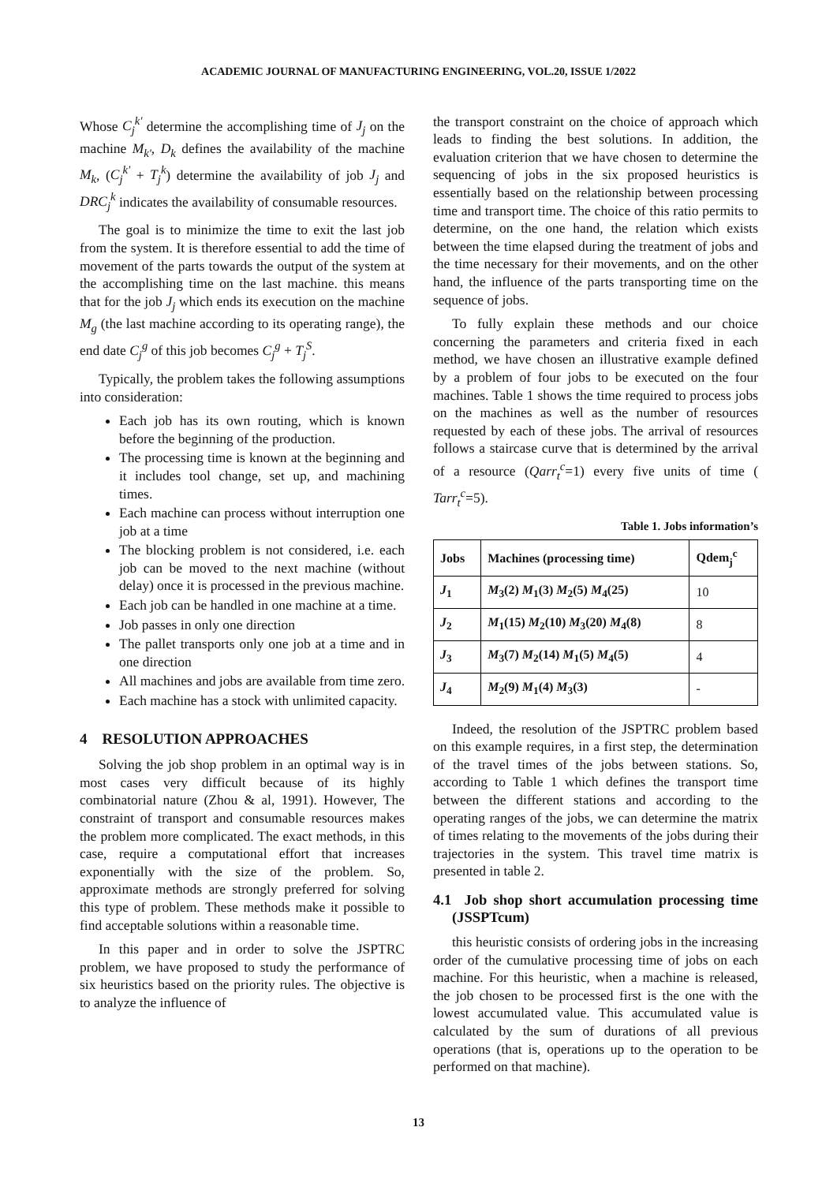ACADEMIC JOURNAL OF MANUFACTURING ENGINEERING, VOL.20, ISSUE 1/2022
Whose C<sub>j</sub><sup>k'</sup> determine the accomplishing time of J<sub>j</sub> on the machine M<sub>k'</sub>, D<sub>k</sub> defines the availability of the machine M<sub>k</sub>, (C<sub>j</sub><sup>k'</sup> + T<sub>j</sub><sup>k</sup>) determine the availability of job J<sub>j</sub> and DRC<sub>j</sub><sup>k</sup> indicates the availability of consumable resources.
The goal is to minimize the time to exit the last job from the system. It is therefore essential to add the time of movement of the parts towards the output of the system at the accomplishing time on the last machine. this means that for the job J<sub>j</sub> which ends its execution on the machine M<sub>g</sub> (the last machine according to its operating range), the end date C<sub>j</sub><sup>g</sup> of this job becomes C<sub>j</sub><sup>g</sup> + T<sub>j</sub><sup>S</sup>.
Typically, the problem takes the following assumptions into consideration:
Each job has its own routing, which is known before the beginning of the production.
The processing time is known at the beginning and it includes tool change, set up, and machining times.
Each machine can process without interruption one job at a time
The blocking problem is not considered, i.e. each job can be moved to the next machine (without delay) once it is processed in the previous machine.
Each job can be handled in one machine at a time.
Job passes in only one direction
The pallet transports only one job at a time and in one direction
All machines and jobs are available from time zero.
Each machine has a stock with unlimited capacity.
4 RESOLUTION APPROACHES
Solving the job shop problem in an optimal way is in most cases very difficult because of its highly combinatorial nature (Zhou & al, 1991). However, The constraint of transport and consumable resources makes the problem more complicated. The exact methods, in this case, require a computational effort that increases exponentially with the size of the problem. So, approximate methods are strongly preferred for solving this type of problem. These methods make it possible to find acceptable solutions within a reasonable time.
In this paper and in order to solve the JSPTRC problem, we have proposed to study the performance of six heuristics based on the priority rules. The objective is to analyze the influence of
the transport constraint on the choice of approach which leads to finding the best solutions. In addition, the evaluation criterion that we have chosen to determine the sequencing of jobs in the six proposed heuristics is essentially based on the relationship between processing time and transport time. The choice of this ratio permits to determine, on the one hand, the relation which exists between the time elapsed during the treatment of jobs and the time necessary for their movements, and on the other hand, the influence of the parts transporting time on the sequence of jobs.
To fully explain these methods and our choice concerning the parameters and criteria fixed in each method, we have chosen an illustrative example defined by a problem of four jobs to be executed on the four machines. Table 1 shows the time required to process jobs on the machines as well as the number of resources requested by each of these jobs. The arrival of resources follows a staircase curve that is determined by the arrival of a resource (Qarr<sub>t</sub><sup>c</sup>=1) every five units of time ( Tarr<sub>t</sub><sup>c</sup>=5).
Table 1. Jobs information’s
| Jobs | Machines (processing time) | Qdem<sub>j</sub><sup>c</sup> |
| --- | --- | --- |
| J<sub>1</sub> | M<sub>3</sub>(2) M<sub>1</sub>(3) M<sub>2</sub>(5) M<sub>4</sub>(25) | 10 |
| J<sub>2</sub> | M<sub>1</sub>(15) M<sub>2</sub>(10) M<sub>3</sub>(20) M<sub>4</sub>(8) | 8 |
| J<sub>3</sub> | M<sub>3</sub>(7) M<sub>2</sub>(14) M<sub>1</sub>(5) M<sub>4</sub>(5) | 4 |
| J<sub>4</sub> | M<sub>2</sub>(9) M<sub>1</sub>(4) M<sub>3</sub>(3) | - |
Indeed, the resolution of the JSPTRC problem based on this example requires, in a first step, the determination of the travel times of the jobs between stations. So, according to Table 1 which defines the transport time between the different stations and according to the operating ranges of the jobs, we can determine the matrix of times relating to the movements of the jobs during their trajectories in the system. This travel time matrix is presented in table 2.
4.1 Job shop short accumulation processing time (JSSPTcum)
this heuristic consists of ordering jobs in the increasing order of the cumulative processing time of jobs on each machine. For this heuristic, when a machine is released, the job chosen to be processed first is the one with the lowest accumulated value. This accumulated value is calculated by the sum of durations of all previous operations (that is, operations up to the operation to be performed on that machine).
13